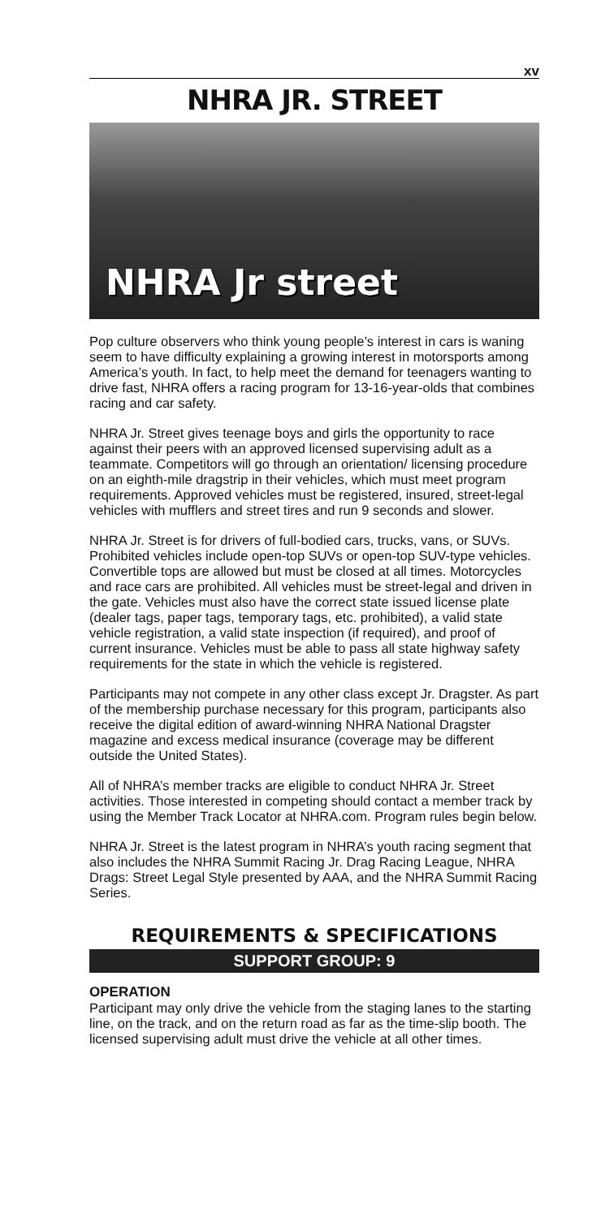xv
NHRA JR. STREET
NHRA Jr street
Pop culture observers who think young people’s interest in cars is waning seem to have difficulty explaining a growing interest in motorsports among America’s youth. In fact, to help meet the demand for teenagers wanting to drive fast, NHRA offers a racing program for 13-16-year-olds that combines racing and car safety.
NHRA Jr. Street gives teenage boys and girls the opportunity to race against their peers with an approved licensed supervising adult as a teammate. Competitors will go through an orientation/ licensing procedure on an eighth-mile dragstrip in their vehicles, which must meet program requirements. Approved vehicles must be registered, insured, street-legal vehicles with mufflers and street tires and run 9 seconds and slower.
NHRA Jr. Street is for drivers of full-bodied cars, trucks, vans, or SUVs. Prohibited vehicles include open-top SUVs or open-top SUV-type vehicles. Convertible tops are allowed but must be closed at all times. Motorcycles and race cars are prohibited. All vehicles must be street-legal and driven in the gate. Vehicles must also have the correct state issued license plate (dealer tags, paper tags, temporary tags, etc. prohibited), a valid state vehicle registration, a valid state inspection (if required), and proof of current insurance. Vehicles must be able to pass all state highway safety requirements for the state in which the vehicle is registered.
Participants may not compete in any other class except Jr. Dragster. As part of the membership purchase necessary for this program, participants also receive the digital edition of award-winning NHRA National Dragster magazine and excess medical insurance (coverage may be different outside the United States).
All of NHRA’s member tracks are eligible to conduct NHRA Jr. Street activities. Those interested in competing should contact a member track by using the Member Track Locator at NHRA.com. Program rules begin below.
NHRA Jr. Street is the latest program in NHRA’s youth racing segment that also includes the NHRA Summit Racing Jr. Drag Racing League, NHRA Drags: Street Legal Style presented by AAA, and the NHRA Summit Racing Series.
REQUIREMENTS & SPECIFICATIONS
SUPPORT GROUP: 9
OPERATION
Participant may only drive the vehicle from the staging lanes to the starting line, on the track, and on the return road as far as the time-slip booth. The licensed supervising adult must drive the vehicle at all other times.